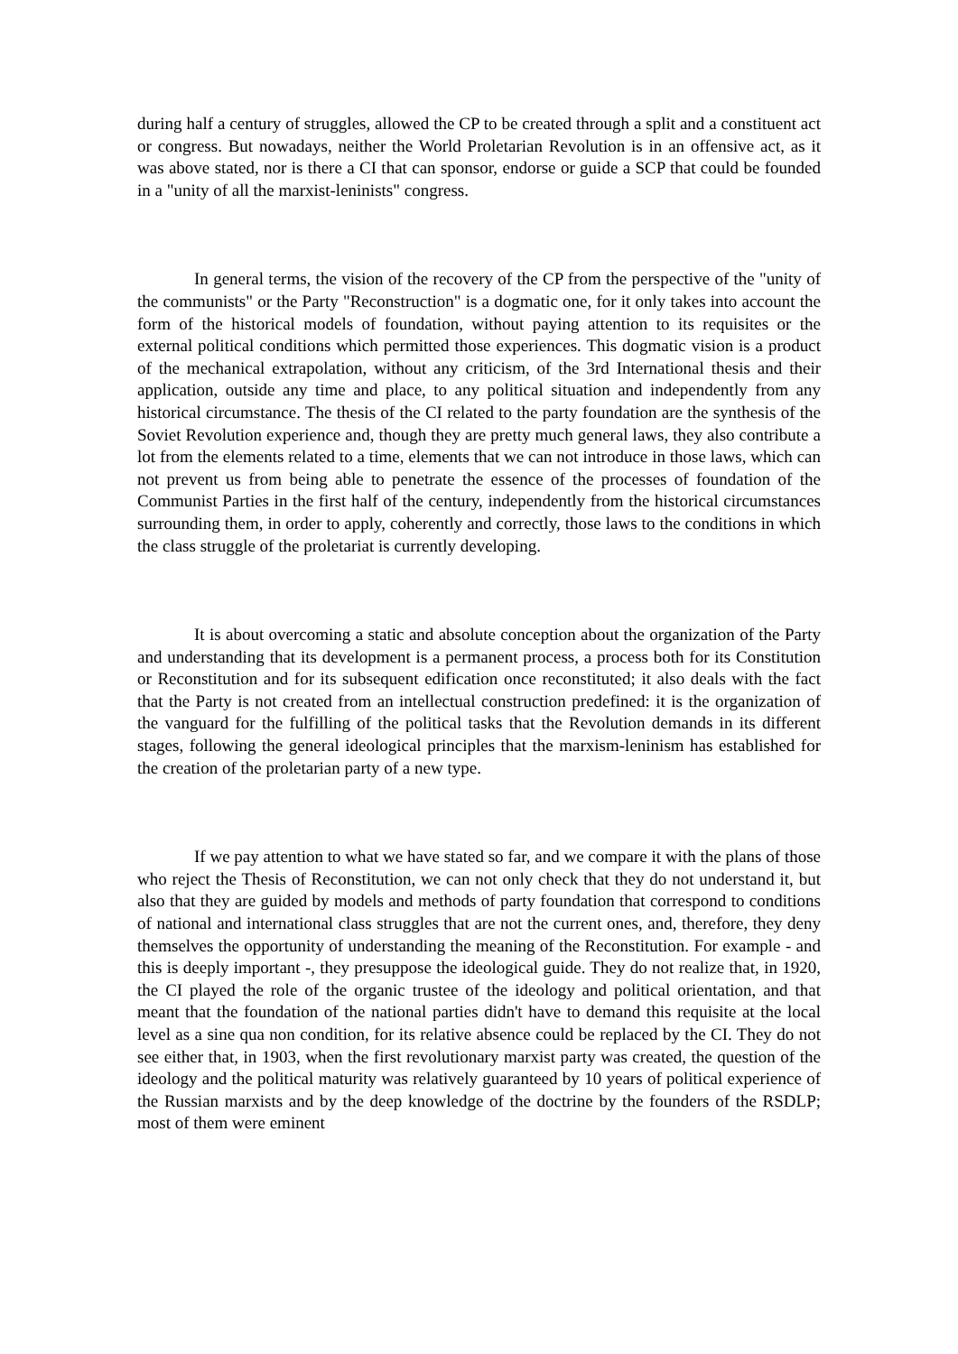during half a century of struggles, allowed the CP to be created through a split and a constituent act or congress. But nowadays, neither the World Proletarian Revolution is in an offensive act, as it was above stated, nor is there a CI that can sponsor, endorse or guide a SCP that could be founded in a "unity of all the marxist-leninists" congress.
In general terms, the vision of the recovery of the CP from the perspective of the "unity of the communists" or the Party "Reconstruction" is a dogmatic one, for it only takes into account the form of the historical models of foundation, without paying attention to its requisites or the external political conditions which permitted those experiences. This dogmatic vision is a product of the mechanical extrapolation, without any criticism, of the 3rd International thesis and their application, outside any time and place, to any political situation and independently from any historical circumstance. The thesis of the CI related to the party foundation are the synthesis of the Soviet Revolution experience and, though they are pretty much general laws, they also contribute a lot from the elements related to a time, elements that we can not introduce in those laws, which can not prevent us from being able to penetrate the essence of the processes of foundation of the Communist Parties in the first half of the century, independently from the historical circumstances surrounding them, in order to apply, coherently and correctly, those laws to the conditions in which the class struggle of the proletariat is currently developing.
It is about overcoming a static and absolute conception about the organization of the Party and understanding that its development is a permanent process, a process both for its Constitution or Reconstitution and for its subsequent edification once reconstituted; it also deals with the fact that the Party is not created from an intellectual construction predefined: it is the organization of the vanguard for the fulfilling of the political tasks that the Revolution demands in its different stages, following the general ideological principles that the marxism-leninism has established for the creation of the proletarian party of a new type.
If we pay attention to what we have stated so far, and we compare it with the plans of those who reject the Thesis of Reconstitution, we can not only check that they do not understand it, but also that they are guided by models and methods of party foundation that correspond to conditions of national and international class struggles that are not the current ones, and, therefore, they deny themselves the opportunity of understanding the meaning of the Reconstitution. For example - and this is deeply important -, they presuppose the ideological guide. They do not realize that, in 1920, the CI played the role of the organic trustee of the ideology and political orientation, and that meant that the foundation of the national parties didn't have to demand this requisite at the local level as a sine qua non condition, for its relative absence could be replaced by the CI. They do not see either that, in 1903, when the first revolutionary marxist party was created, the question of the ideology and the political maturity was relatively guaranteed by 10 years of political experience of the Russian marxists and by the deep knowledge of the doctrine by the founders of the RSDLP; most of them were eminent